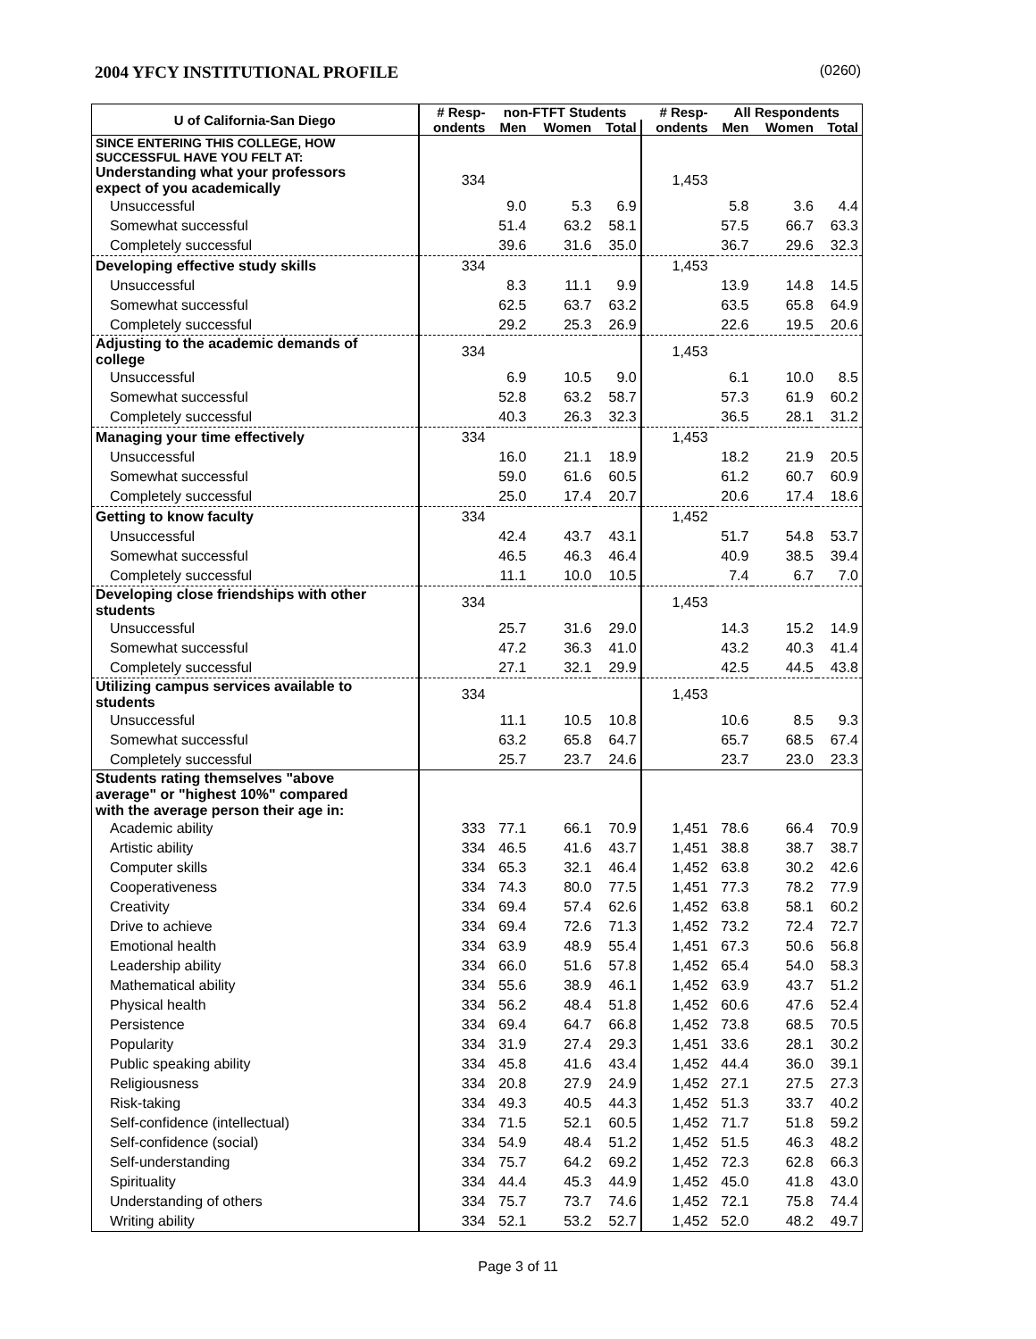2004 YFCY INSTITUTIONAL PROFILE (0260)
| U of California-San Diego | # Resp- | non-FTFT Students | | | | # Resp- | All Respondents | |
| --- | --- | --- | --- | --- | --- | --- | --- | --- |
| | ondents | Men | Women | Total | ondents | Men | Women | Total |
| SINCE ENTERING THIS COLLEGE, HOW SUCCESSFUL HAVE YOU FELT AT: | | | | | | | | |
| Understanding what your professors expect of you academically | 334 | | | | 1,453 | | | |
| Unsuccessful | | 9.0 | 5.3 | 6.9 | | 5.8 | 3.6 | 4.4 |
| Somewhat successful | | 51.4 | 63.2 | 58.1 | | 57.5 | 66.7 | 63.3 |
| Completely successful | | 39.6 | 31.6 | 35.0 | | 36.7 | 29.6 | 32.3 |
| Developing effective study skills | 334 | | | | 1,453 | | | |
| Unsuccessful | | 8.3 | 11.1 | 9.9 | | 13.9 | 14.8 | 14.5 |
| Somewhat successful | | 62.5 | 63.7 | 63.2 | | 63.5 | 65.8 | 64.9 |
| Completely successful | | 29.2 | 25.3 | 26.9 | | 22.6 | 19.5 | 20.6 |
| Adjusting to the academic demands of college | 334 | | | | 1,453 | | | |
| Unsuccessful | | 6.9 | 10.5 | 9.0 | | 6.1 | 10.0 | 8.5 |
| Somewhat successful | | 52.8 | 63.2 | 58.7 | | 57.3 | 61.9 | 60.2 |
| Completely successful | | 40.3 | 26.3 | 32.3 | | 36.5 | 28.1 | 31.2 |
| Managing your time effectively | 334 | | | | 1,453 | | | |
| Unsuccessful | | 16.0 | 21.1 | 18.9 | | 18.2 | 21.9 | 20.5 |
| Somewhat successful | | 59.0 | 61.6 | 60.5 | | 61.2 | 60.7 | 60.9 |
| Completely successful | | 25.0 | 17.4 | 20.7 | | 20.6 | 17.4 | 18.6 |
| Getting to know faculty | 334 | | | | 1,452 | | | |
| Unsuccessful | | 42.4 | 43.7 | 43.1 | | 51.7 | 54.8 | 53.7 |
| Somewhat successful | | 46.5 | 46.3 | 46.4 | | 40.9 | 38.5 | 39.4 |
| Completely successful | | 11.1 | 10.0 | 10.5 | | 7.4 | 6.7 | 7.0 |
| Developing close friendships with other students | 334 | | | | 1,453 | | | |
| Unsuccessful | | 25.7 | 31.6 | 29.0 | | 14.3 | 15.2 | 14.9 |
| Somewhat successful | | 47.2 | 36.3 | 41.0 | | 43.2 | 40.3 | 41.4 |
| Completely successful | | 27.1 | 32.1 | 29.9 | | 42.5 | 44.5 | 43.8 |
| Utilizing campus services available to students | 334 | | | | 1,453 | | | |
| Unsuccessful | | 11.1 | 10.5 | 10.8 | | 10.6 | 8.5 | 9.3 |
| Somewhat successful | | 63.2 | 65.8 | 64.7 | | 65.7 | 68.5 | 67.4 |
| Completely successful | | 25.7 | 23.7 | 24.6 | | 23.7 | 23.0 | 23.3 |
| Students rating themselves "above average" or "highest 10%" compared with the average person their age in: | | | | | | | | |
| Academic ability | 333 | 77.1 | 66.1 | 70.9 | 1,451 | 78.6 | 66.4 | 70.9 |
| Artistic ability | 334 | 46.5 | 41.6 | 43.7 | 1,451 | 38.8 | 38.7 | 38.7 |
| Computer skills | 334 | 65.3 | 32.1 | 46.4 | 1,452 | 63.8 | 30.2 | 42.6 |
| Cooperativeness | 334 | 74.3 | 80.0 | 77.5 | 1,451 | 77.3 | 78.2 | 77.9 |
| Creativity | 334 | 69.4 | 57.4 | 62.6 | 1,452 | 63.8 | 58.1 | 60.2 |
| Drive to achieve | 334 | 69.4 | 72.6 | 71.3 | 1,452 | 73.2 | 72.4 | 72.7 |
| Emotional health | 334 | 63.9 | 48.9 | 55.4 | 1,451 | 67.3 | 50.6 | 56.8 |
| Leadership ability | 334 | 66.0 | 51.6 | 57.8 | 1,452 | 65.4 | 54.0 | 58.3 |
| Mathematical ability | 334 | 55.6 | 38.9 | 46.1 | 1,452 | 63.9 | 43.7 | 51.2 |
| Physical health | 334 | 56.2 | 48.4 | 51.8 | 1,452 | 60.6 | 47.6 | 52.4 |
| Persistence | 334 | 69.4 | 64.7 | 66.8 | 1,452 | 73.8 | 68.5 | 70.5 |
| Popularity | 334 | 31.9 | 27.4 | 29.3 | 1,451 | 33.6 | 28.1 | 30.2 |
| Public speaking ability | 334 | 45.8 | 41.6 | 43.4 | 1,452 | 44.4 | 36.0 | 39.1 |
| Religiousness | 334 | 20.8 | 27.9 | 24.9 | 1,452 | 27.1 | 27.5 | 27.3 |
| Risk-taking | 334 | 49.3 | 40.5 | 44.3 | 1,452 | 51.3 | 33.7 | 40.2 |
| Self-confidence (intellectual) | 334 | 71.5 | 52.1 | 60.5 | 1,452 | 71.7 | 51.8 | 59.2 |
| Self-confidence (social) | 334 | 54.9 | 48.4 | 51.2 | 1,452 | 51.5 | 46.3 | 48.2 |
| Self-understanding | 334 | 75.7 | 64.2 | 69.2 | 1,452 | 72.3 | 62.8 | 66.3 |
| Spirituality | 334 | 44.4 | 45.3 | 44.9 | 1,452 | 45.0 | 41.8 | 43.0 |
| Understanding of others | 334 | 75.7 | 73.7 | 74.6 | 1,452 | 72.1 | 75.8 | 74.4 |
| Writing ability | 334 | 52.1 | 53.2 | 52.7 | 1,452 | 52.0 | 48.2 | 49.7 |
Page 3 of 11